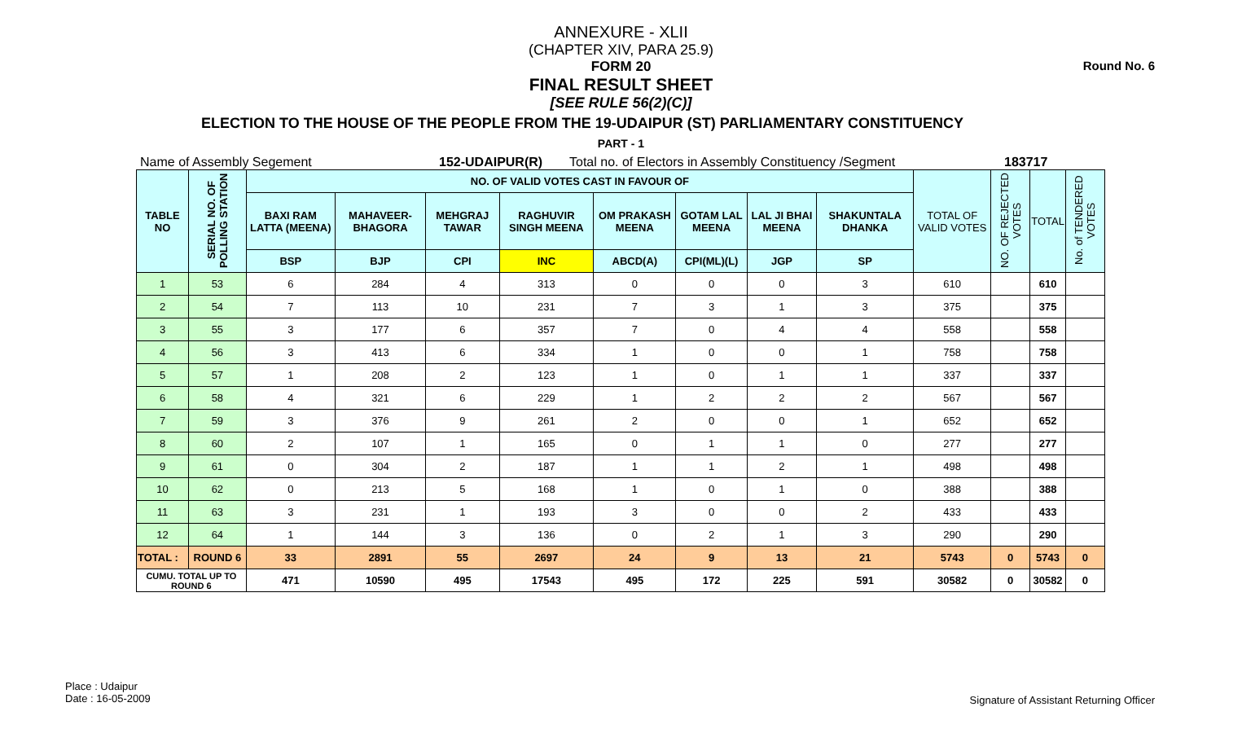Round No. 6
ANNEXURE - XLII
(CHAPTER XIV, PARA 25.9)
FORM 20
FINAL RESULT SHEET
[SEE RULE 56(2)(C)]
ELECTION TO THE HOUSE OF THE PEOPLE FROM THE 19-UDAIPUR (ST) PARLIAMENTARY CONSTITUENCY
PART - 1
Name of Assembly Segement 152-UDAIPUR(R) Total no. of Electors in Assembly Constituency /Segment 183717
| TABLE NO | SERIAL NO. OF POLLING STATION | NO. OF VALID VOTES CAST IN FAVOUR OF | | | | | | | | TOTAL OF VALID VOTES | NO. OF REJECTED VOTES | TOTAL | No. of TENDERED VOTES |
| --- | --- | --- | --- | --- | --- | --- | --- | --- | --- | --- | --- | --- | --- |
| | | BAXI RAM LATTA (MEENA) | MAHAVEER-BHAGORA | MEHGRAJ TAWAR | RAGHUVIR SINGH MEENA | OM PRAKASH MEENA | GOTAM LAL MEENA | LAL JI BHAI MEENA | SHAKUNTALA DHANKA | | | | |
| | | BSP | BJP | CPI | INC | ABCD(A) | CPI(ML)(L) | JGP | SP | | | | |
| 1 | 53 | 6 | 284 | 4 | 313 | 0 | 0 | 0 | 3 | 610 | | 610 | |
| 2 | 54 | 7 | 113 | 10 | 231 | 7 | 3 | 1 | 3 | 375 | | 375 | |
| 3 | 55 | 3 | 177 | 6 | 357 | 7 | 0 | 4 | 4 | 558 | | 558 | |
| 4 | 56 | 3 | 413 | 6 | 334 | 1 | 0 | 0 | 1 | 758 | | 758 | |
| 5 | 57 | 1 | 208 | 2 | 123 | 1 | 0 | 1 | 1 | 337 | | 337 | |
| 6 | 58 | 4 | 321 | 6 | 229 | 1 | 2 | 2 | 2 | 567 | | 567 | |
| 7 | 59 | 3 | 376 | 9 | 261 | 2 | 0 | 0 | 1 | 652 | | 652 | |
| 8 | 60 | 2 | 107 | 1 | 165 | 0 | 1 | 1 | 0 | 277 | | 277 | |
| 9 | 61 | 0 | 304 | 2 | 187 | 1 | 1 | 2 | 1 | 498 | | 498 | |
| 10 | 62 | 0 | 213 | 5 | 168 | 1 | 0 | 1 | 0 | 388 | | 388 | |
| 11 | 63 | 3 | 231 | 1 | 193 | 3 | 0 | 0 | 2 | 433 | | 433 | |
| 12 | 64 | 1 | 144 | 3 | 136 | 0 | 2 | 1 | 3 | 290 | | 290 | |
| TOTAL : | ROUND 6 | 33 | 2891 | 55 | 2697 | 24 | 9 | 13 | 21 | 5743 | 0 | 5743 | 0 |
| CUMU. TOTAL UP TO ROUND 6 | | 471 | 10590 | 495 | 17543 | 495 | 172 | 225 | 591 | 30582 | 0 | 30582 | 0 |
Place : Udaipur
Date : 16-05-2009
Signature of Assistant Returning Officer